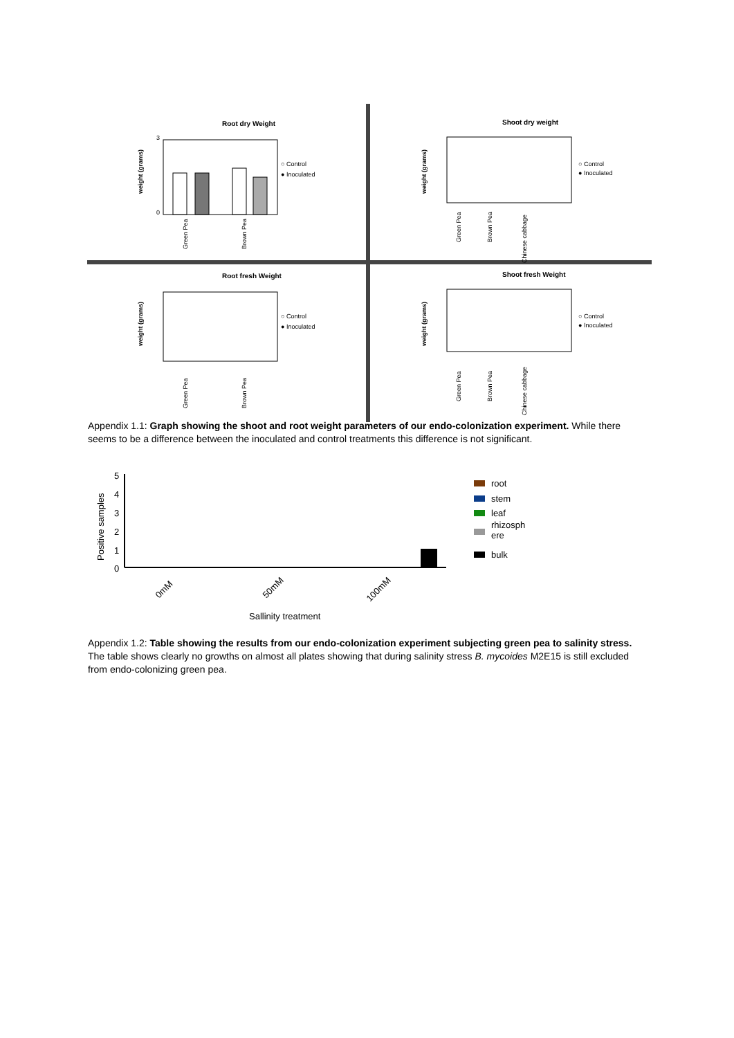Root dry Weight
○ Control
● Inoculated
0
3
weight (grams)
Green Pea
Brown Pea
Shoot dry weight
○ Control
● Inoculated
weight (grams)
Green Pea
Brown Pea
Chinese cabbage
Root fresh Weight
○ Control
● Inoculated
weight (grams)
Green Pea
Brown Pea
Shoot fresh Weight
○ Control
● Inoculated
weight (grams)
Green Pea
Brown Pea
Chinese cabbage
Appendix 1.1: Graph showing the shoot and root weight parameters of our endo-colonization experiment. While there seems to be a difference between the inoculated and control treatments this difference is not significant.
5
4
3
2
1
0
Positive samples
0mM
50mM
100mM
Sallinity treatment
root
stem
leaf
rhizosph
ere
bulk
Appendix 1.2: Table showing the results from our endo-colonization experiment subjecting green pea to salinity stress. The table shows clearly no growths on almost all plates showing that during salinity stress B. mycoides M2E15 is still excluded from endo-colonizing green pea.